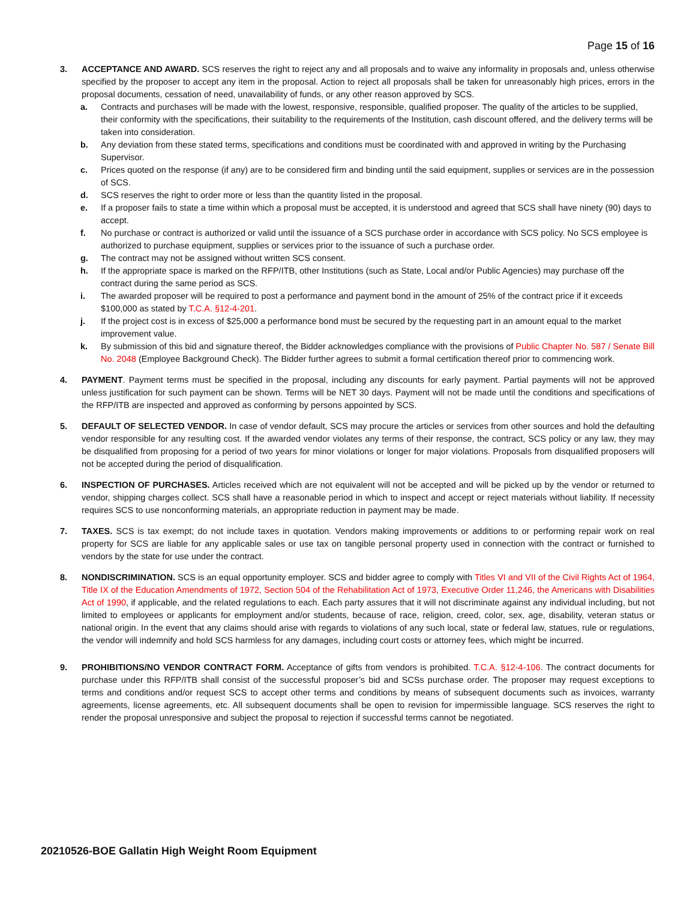Page 15 of 16
3. ACCEPTANCE AND AWARD. SCS reserves the right to reject any and all proposals and to waive any informality in proposals and, unless otherwise specified by the proposer to accept any item in the proposal. Action to reject all proposals shall be taken for unreasonably high prices, errors in the proposal documents, cessation of need, unavailability of funds, or any other reason approved by SCS.
a. Contracts and purchases will be made with the lowest, responsive, responsible, qualified proposer. The quality of the articles to be supplied, their conformity with the specifications, their suitability to the requirements of the Institution, cash discount offered, and the delivery terms will be taken into consideration.
b. Any deviation from these stated terms, specifications and conditions must be coordinated with and approved in writing by the Purchasing Supervisor.
c. Prices quoted on the response (if any) are to be considered firm and binding until the said equipment, supplies or services are in the possession of SCS.
d. SCS reserves the right to order more or less than the quantity listed in the proposal.
e. If a proposer fails to state a time within which a proposal must be accepted, it is understood and agreed that SCS shall have ninety (90) days to accept.
f. No purchase or contract is authorized or valid until the issuance of a SCS purchase order in accordance with SCS policy. No SCS employee is authorized to purchase equipment, supplies or services prior to the issuance of such a purchase order.
g. The contract may not be assigned without written SCS consent.
h. If the appropriate space is marked on the RFP/ITB, other Institutions (such as State, Local and/or Public Agencies) may purchase off the contract during the same period as SCS.
i. The awarded proposer will be required to post a performance and payment bond in the amount of 25% of the contract price if it exceeds $100,000 as stated by T.C.A. §12-4-201.
j. If the project cost is in excess of $25,000 a performance bond must be secured by the requesting part in an amount equal to the market improvement value.
k. By submission of this bid and signature thereof, the Bidder acknowledges compliance with the provisions of Public Chapter No. 587 / Senate Bill No. 2048 (Employee Background Check). The Bidder further agrees to submit a formal certification thereof prior to commencing work.
4. PAYMENT. Payment terms must be specified in the proposal, including any discounts for early payment. Partial payments will not be approved unless justification for such payment can be shown. Terms will be NET 30 days. Payment will not be made until the conditions and specifications of the RFP/ITB are inspected and approved as conforming by persons appointed by SCS.
5. DEFAULT OF SELECTED VENDOR. In case of vendor default, SCS may procure the articles or services from other sources and hold the defaulting vendor responsible for any resulting cost. If the awarded vendor violates any terms of their response, the contract, SCS policy or any law, they may be disqualified from proposing for a period of two years for minor violations or longer for major violations. Proposals from disqualified proposers will not be accepted during the period of disqualification.
6. INSPECTION OF PURCHASES. Articles received which are not equivalent will not be accepted and will be picked up by the vendor or returned to vendor, shipping charges collect. SCS shall have a reasonable period in which to inspect and accept or reject materials without liability. If necessity requires SCS to use nonconforming materials, an appropriate reduction in payment may be made.
7. TAXES. SCS is tax exempt; do not include taxes in quotation. Vendors making improvements or additions to or performing repair work on real property for SCS are liable for any applicable sales or use tax on tangible personal property used in connection with the contract or furnished to vendors by the state for use under the contract.
8. NONDISCRIMINATION. SCS is an equal opportunity employer. SCS and bidder agree to comply with Titles VI and VII of the Civil Rights Act of 1964, Title IX of the Education Amendments of 1972, Section 504 of the Rehabilitation Act of 1973, Executive Order 11,246, the Americans with Disabilities Act of 1990, if applicable, and the related regulations to each. Each party assures that it will not discriminate against any individual including, but not limited to employees or applicants for employment and/or students, because of race, religion, creed, color, sex, age, disability, veteran status or national origin. In the event that any claims should arise with regards to violations of any such local, state or federal law, statues, rule or regulations, the vendor will indemnify and hold SCS harmless for any damages, including court costs or attorney fees, which might be incurred.
9. PROHIBITIONS/NO VENDOR CONTRACT FORM. Acceptance of gifts from vendors is prohibited. T.C.A. §12-4-106. The contract documents for purchase under this RFP/ITB shall consist of the successful proposer’s bid and SCSs purchase order. The proposer may request exceptions to terms and conditions and/or request SCS to accept other terms and conditions by means of subsequent documents such as invoices, warranty agreements, license agreements, etc. All subsequent documents shall be open to revision for impermissible language. SCS reserves the right to render the proposal unresponsive and subject the proposal to rejection if successful terms cannot be negotiated.
20210526-BOE Gallatin High Weight Room Equipment